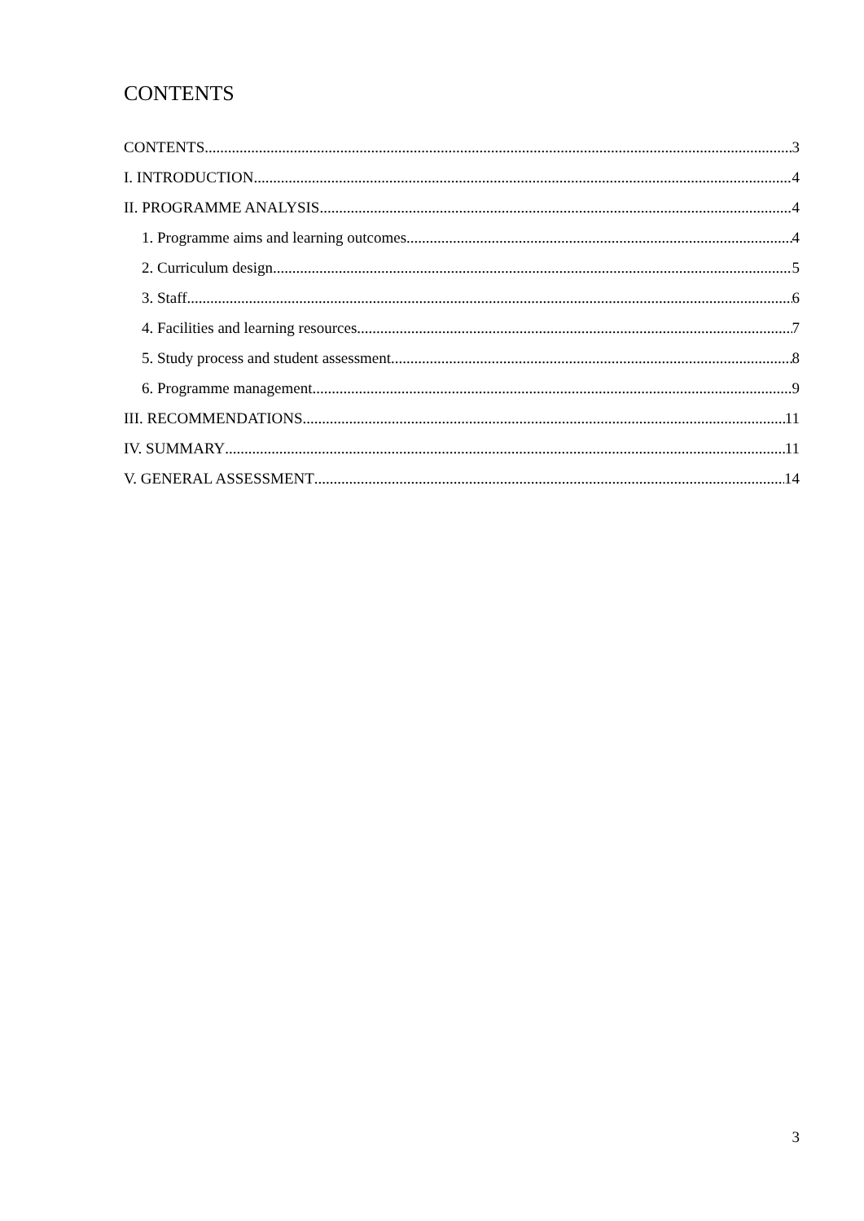CONTENTS
CONTENTS 3
I. INTRODUCTION 4
II. PROGRAMME ANALYSIS 4
1. Programme aims and learning outcomes 4
2. Curriculum design 5
3. Staff 6
4. Facilities and learning resources 7
5. Study process and student assessment 8
6. Programme management 9
III. RECOMMENDATIONS 11
IV. SUMMARY 11
V. GENERAL ASSESSMENT 14
3